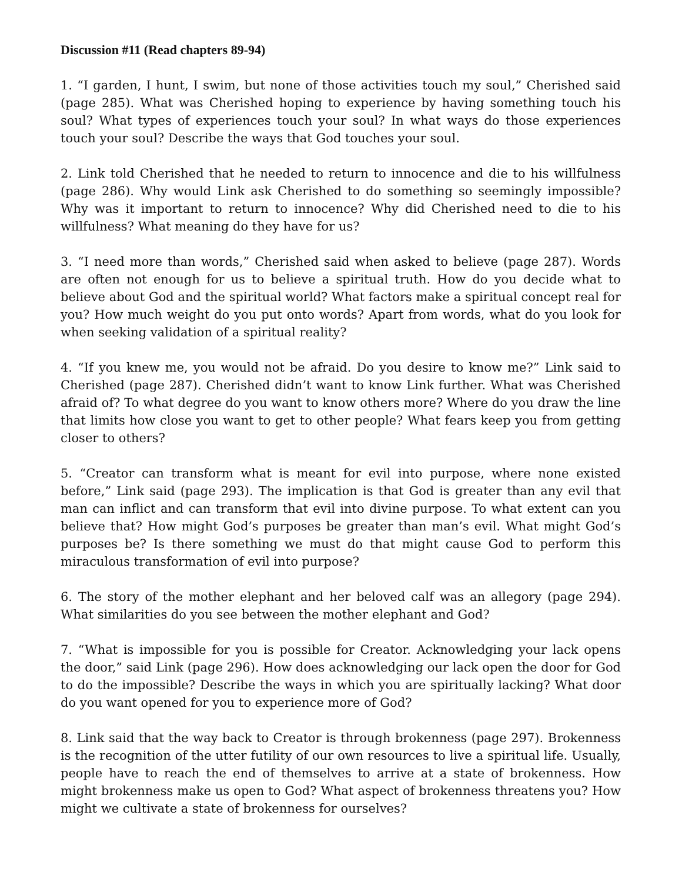Discussion #11 (Read chapters 89-94)
1. “I garden, I hunt, I swim, but none of those activities touch my soul,” Cherished said (page 285). What was Cherished hoping to experience by having something touch his soul? What types of experiences touch your soul? In what ways do those experiences touch your soul? Describe the ways that God touches your soul.
2. Link told Cherished that he needed to return to innocence and die to his willfulness (page 286). Why would Link ask Cherished to do something so seemingly impossible? Why was it important to return to innocence? Why did Cherished need to die to his willfulness? What meaning do they have for us?
3. “I need more than words,” Cherished said when asked to believe (page 287). Words are often not enough for us to believe a spiritual truth. How do you decide what to believe about God and the spiritual world? What factors make a spiritual concept real for you? How much weight do you put onto words? Apart from words, what do you look for when seeking validation of a spiritual reality?
4. “If you knew me, you would not be afraid. Do you desire to know me?” Link said to Cherished (page 287). Cherished didn’t want to know Link further. What was Cherished afraid of? To what degree do you want to know others more? Where do you draw the line that limits how close you want to get to other people? What fears keep you from getting closer to others?
5. “Creator can transform what is meant for evil into purpose, where none existed before,” Link said (page 293). The implication is that God is greater than any evil that man can inflict and can transform that evil into divine purpose. To what extent can you believe that? How might God’s purposes be greater than man’s evil. What might God’s purposes be? Is there something we must do that might cause God to perform this miraculous transformation of evil into purpose?
6. The story of the mother elephant and her beloved calf was an allegory (page 294). What similarities do you see between the mother elephant and God?
7. “What is impossible for you is possible for Creator. Acknowledging your lack opens the door,” said Link (page 296). How does acknowledging our lack open the door for God to do the impossible? Describe the ways in which you are spiritually lacking? What door do you want opened for you to experience more of God?
8. Link said that the way back to Creator is through brokenness (page 297). Brokenness is the recognition of the utter futility of our own resources to live a spiritual life. Usually, people have to reach the end of themselves to arrive at a state of brokenness. How might brokenness make us open to God? What aspect of brokenness threatens you? How might we cultivate a state of brokenness for ourselves?